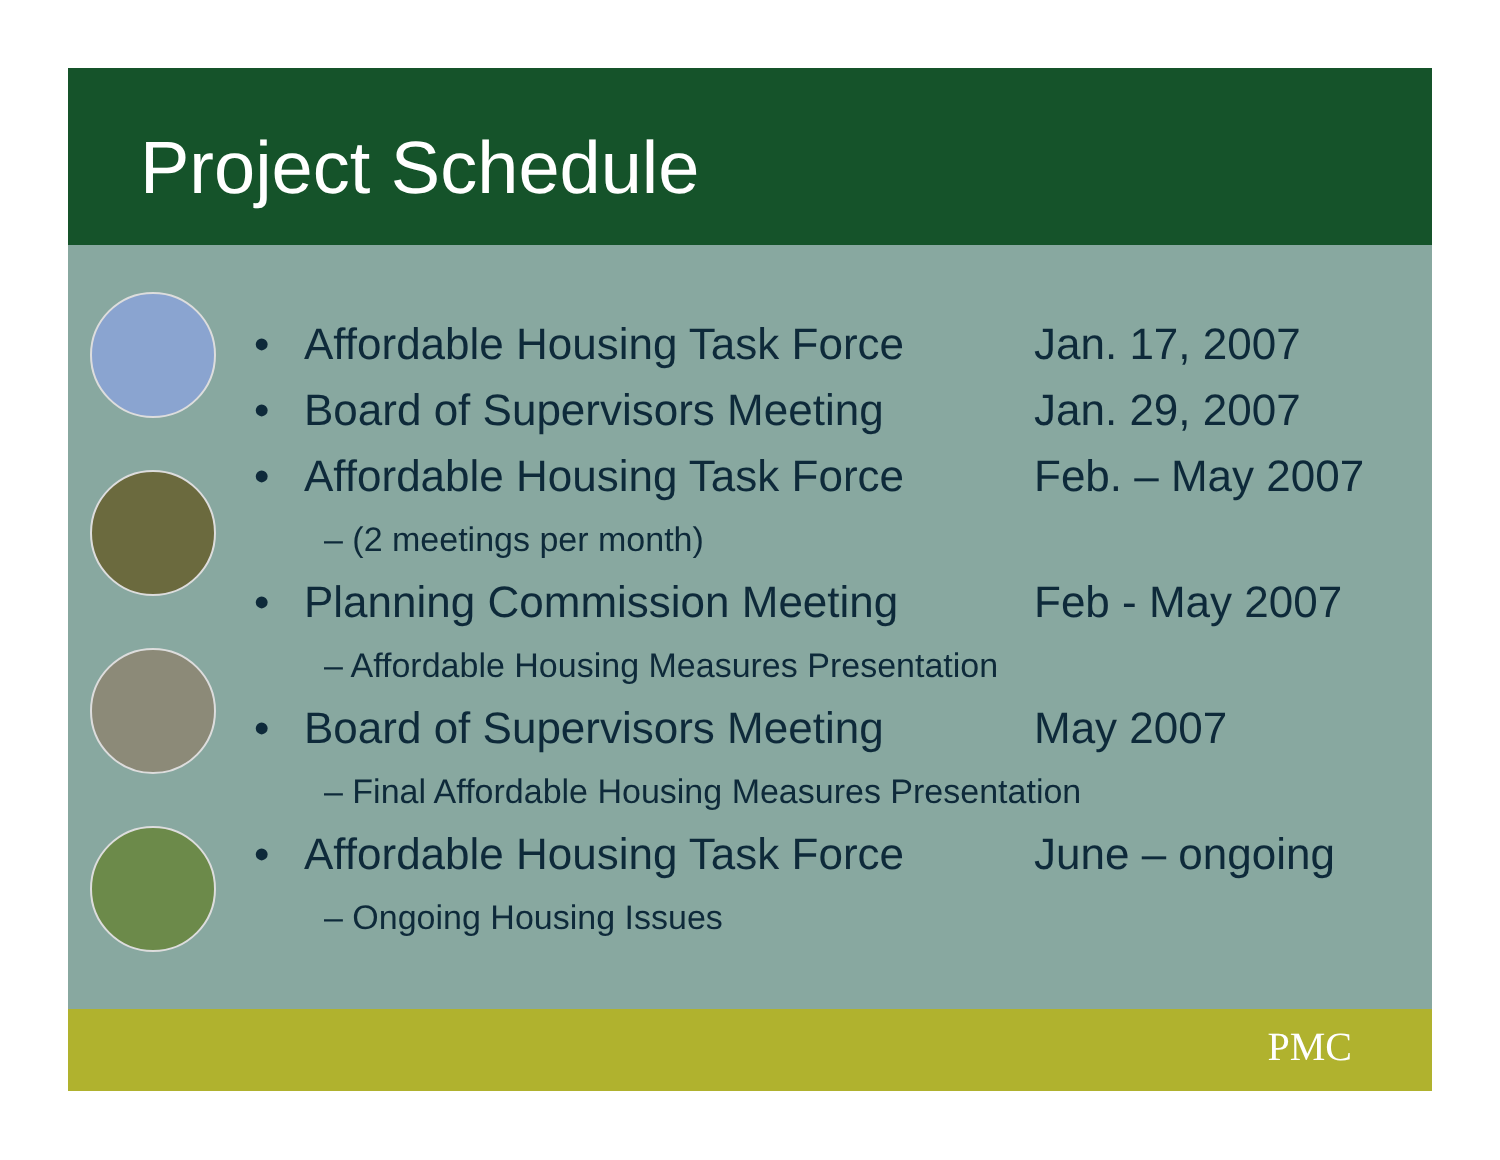Project Schedule
• Affordable Housing Task Force Jan. 17, 2007
• Board of Supervisors Meeting Jan. 29, 2007
• Affordable Housing Task Force Feb. – May 2007
– (2 meetings per month)
• Planning Commission Meeting Feb - May 2007
– Affordable Housing Measures Presentation
• Board of Supervisors Meeting May 2007
– Final Affordable Housing Measures Presentation
• Affordable Housing Task Force June – ongoing
– Ongoing Housing Issues
PMC